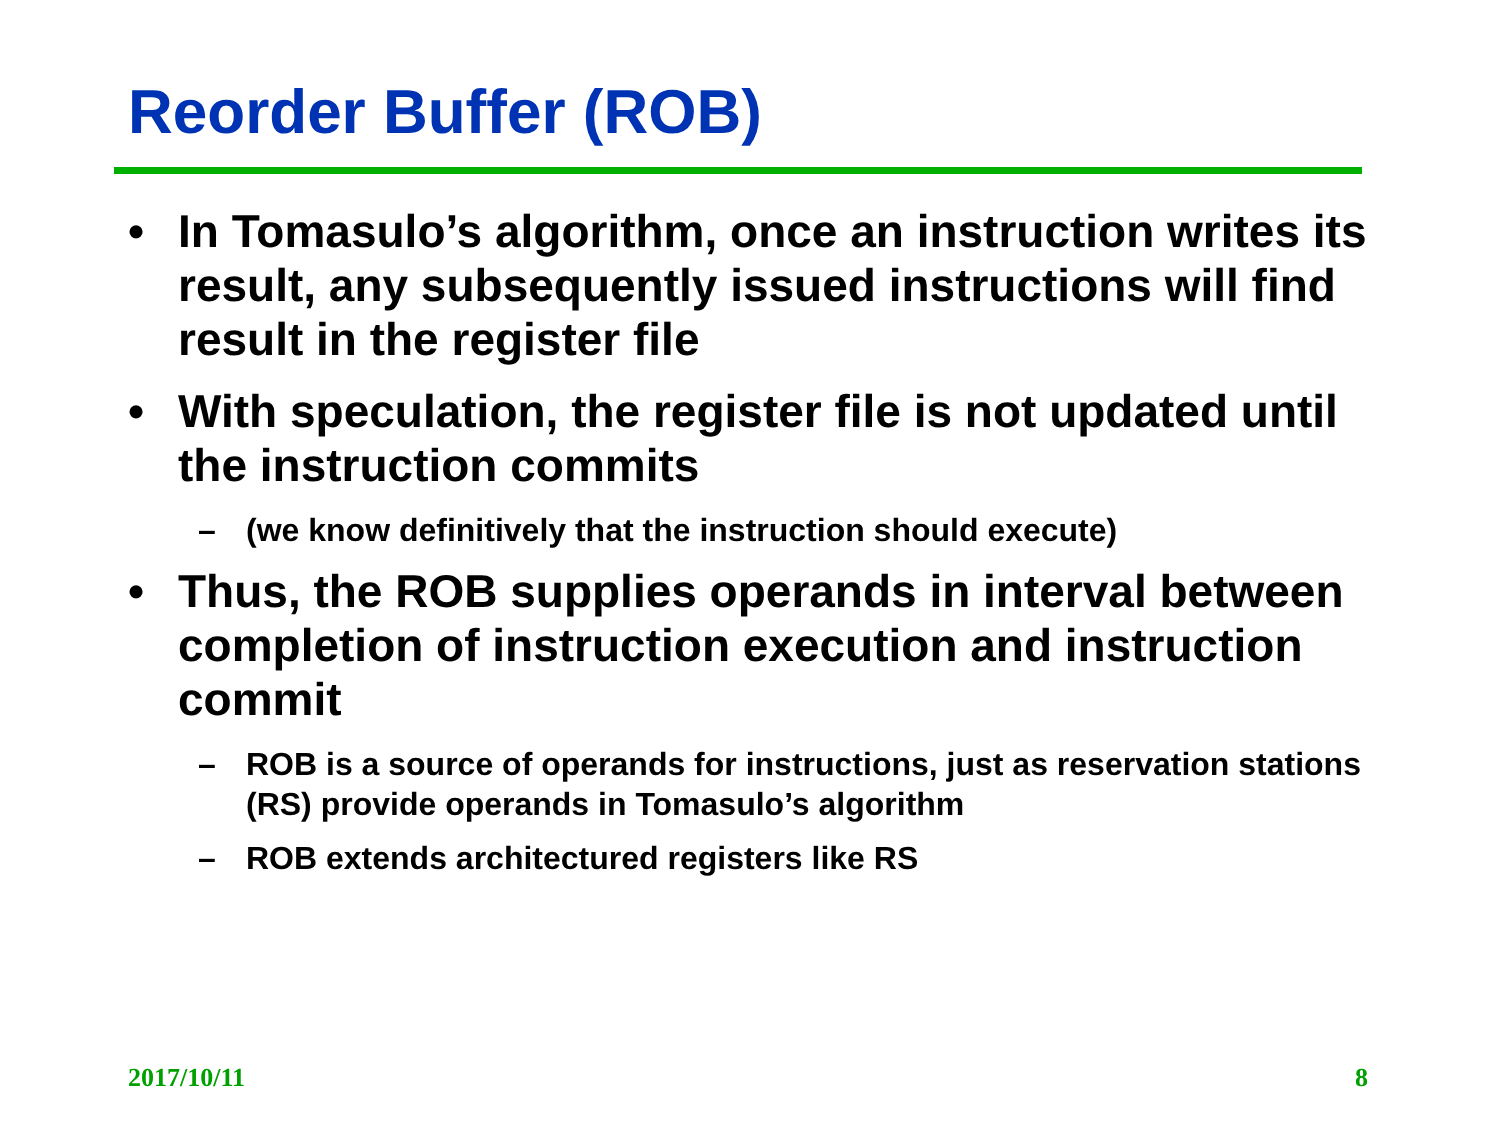Reorder Buffer (ROB)
• In Tomasulo’s algorithm, once an instruction writes its result, any subsequently issued instructions will find result in the register file
• With speculation, the register file is not updated until the instruction commits
– (we know definitively that the instruction should execute)
• Thus, the ROB supplies operands in interval between completion of instruction execution and instruction commit
– ROB is a source of operands for instructions, just as reservation stations (RS) provide operands in Tomasulo’s algorithm
– ROB extends architectured registers like RS
2017/10/11 8